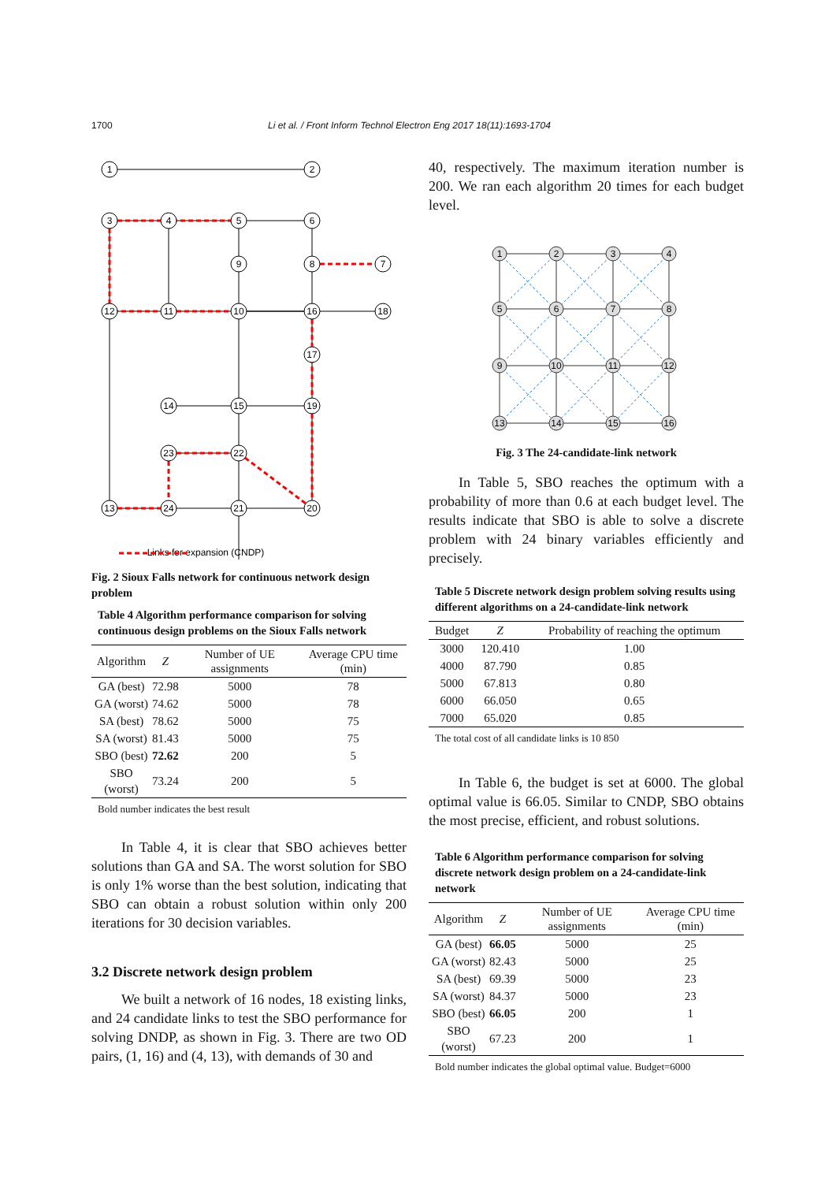1700
Li et al. / Front Inform Technol Electron Eng 2017 18(11):1693-1704
1
2
3
4
5
6
7
8
9
10
11
12
13
14
15
16
17
18
19
20
21
22
23
24
Links for expansion (CNDP)
Fig. 2 Sioux Falls network for continuous network design problem
Table 4 Algorithm performance comparison for solving continuous design problems on the Sioux Falls network
| Algorithm | Z | Number of UE assignments | Average CPU time (min) |
| --- | --- | --- | --- |
| GA (best) | 72.98 | 5000 | 78 |
| GA (worst) | 74.62 | 5000 | 78 |
| SA (best) | 78.62 | 5000 | 75 |
| SA (worst) | 81.43 | 5000 | 75 |
| SBO (best) | 72.62 | 200 | 5 |
| SBO (worst) | 73.24 | 200 | 5 |
Bold number indicates the best result
In Table 4, it is clear that SBO achieves better solutions than GA and SA. The worst solution for SBO is only 1% worse than the best solution, indicating that SBO can obtain a robust solution within only 200 iterations for 30 decision variables.
3.2 Discrete network design problem
We built a network of 16 nodes, 18 existing links, and 24 candidate links to test the SBO performance for solving DNDP, as shown in Fig. 3. There are two OD pairs, (1, 16) and (4, 13), with demands of 30 and
40, respectively. The maximum iteration number is 200. We ran each algorithm 20 times for each budget level.
1
2
3
4
5
6
7
8
9
10
11
12
13
14
15
16
Fig. 3 The 24-candidate-link network
In Table 5, SBO reaches the optimum with a probability of more than 0.6 at each budget level. The results indicate that SBO is able to solve a discrete problem with 24 binary variables efficiently and precisely.
Table 5 Discrete network design problem solving results using different algorithms on a 24-candidate-link network
| Budget | Z | Probability of reaching the optimum |
| --- | --- | --- |
| 3000 | 120.410 | 1.00 |
| 4000 | 87.790 | 0.85 |
| 5000 | 67.813 | 0.80 |
| 6000 | 66.050 | 0.65 |
| 7000 | 65.020 | 0.85 |
The total cost of all candidate links is 10 850
In Table 6, the budget is set at 6000. The global optimal value is 66.05. Similar to CNDP, SBO obtains the most precise, efficient, and robust solutions.
Table 6 Algorithm performance comparison for solving discrete network design problem on a 24-candidate-link network
| Algorithm | Z | Number of UE assignments | Average CPU time (min) |
| --- | --- | --- | --- |
| GA (best) | 66.05 | 5000 | 25 |
| GA (worst) | 82.43 | 5000 | 25 |
| SA (best) | 69.39 | 5000 | 23 |
| SA (worst) | 84.37 | 5000 | 23 |
| SBO (best) | 66.05 | 200 | 1 |
| SBO (worst) | 67.23 | 200 | 1 |
Bold number indicates the global optimal value. Budget=6000